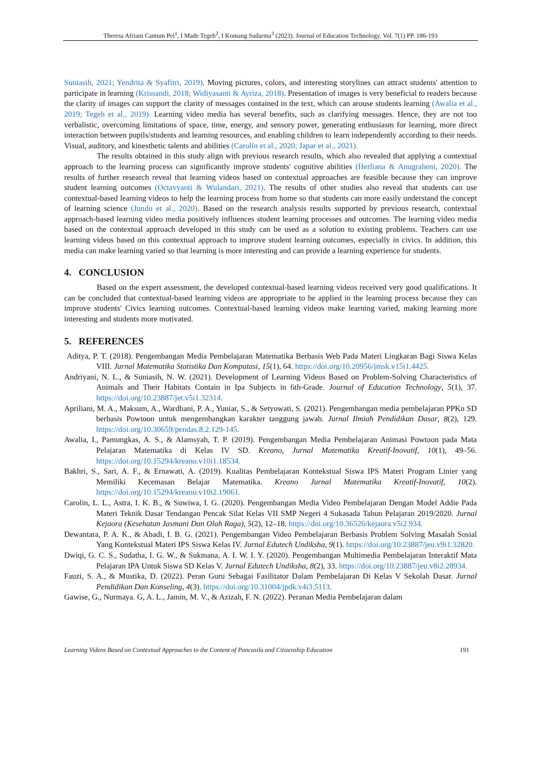Theresa Afriani Cantum Pel<sup>1</sup>, I Made Tegeh<sup>2</sup>, I Komang Sudarma<sup>3</sup> (2023). Journal of Education Technology. Vol. 7(1) PP. 186-193
Suniasih, 2021; Yendrita & Syafitri, 2019). Moving pictures, colors, and interesting storylines can attract students' attention to participate in learning (Krissandi, 2018; Widiyasanti & Ayriza, 2018). Presentation of images is very beneficial to readers because the clarity of images can support the clarity of messages contained in the text, which can arouse students learning (Awalia et al., 2019; Tegeh et al., 2019). Learning video media has several benefits, such as clarifying messages. Hence, they are not too verbalistic, overcoming limitations of space, time, energy, and sensory power, generating enthusiasm for learning, more direct interaction between pupils/students and learning resources, and enabling children to learn independently according to their needs. Visual, auditory, and kinesthetic talents and abilities (Carolin et al., 2020; Japar et al., 2021).
The results obtained in this study align with previous research results, which also revealed that applying a contextual approach to the learning process can significantly improve students' cognitive abilities (Herliana & Anugraheni, 2020). The results of further research reveal that learning videos based on contextual approaches are feasible because they can improve student learning outcomes (Octavyanti & Wulandari, 2021). The results of other studies also reveal that students can use contextual-based learning videos to help the learning process from home so that students can more easily understand the concept of learning science (Jundu et al., 2020). Based on the research analysis results supported by previous research, contextual approach-based learning video media positively influences student learning processes and outcomes. The learning video media based on the contextual approach developed in this study can be used as a solution to existing problems. Teachers can use learning videos based on this contextual approach to improve student learning outcomes, especially in civics. In addition, this media can make learning varied so that learning is more interesting and can provide a learning experience for students.
4. CONCLUSION
Based on the expert assessment, the developed contextual-based learning videos received very good qualifications. It can be concluded that contextual-based learning videos are appropriate to be applied in the learning process because they can improve students' Civics learning outcomes. Contextual-based learning videos make learning varied, making learning more interesting and students more motivated.
5. REFERENCES
Aditya, P. T. (2018). Pengembangan Media Pembelajaran Matematika Berbasis Web Pada Materi Lingkaran Bagi Siswa Kelas VIII. Jurnal Matematika Statistika Dan Komputasi, 15(1), 64. https://doi.org/10.20956/jmsk.v15i1.4425.
Andriyani, N. L., & Suniasih, N. W. (2021). Development of Learning Videos Based on Problem-Solving Characteristics of Animals and Their Habitats Contain in Ipa Subjects in 6th-Grade. Journal of Education Technology, 5(1), 37. https://doi.org/10.23887/jet.v5i1.32314.
Apriliani, M. A., Maksum, A., Wardhani, P. A., Yuniar, S., & Setyowati, S. (2021). Pengembangan media pembelajaran PPKn SD berbasis Powtoon untuk mengembangkan karakter tanggung jawab. Jurnal Ilmiah Pendidikan Dasar, 8(2), 129. https://doi.org/10.30659/pendas.8.2.129-145.
Awalia, I., Pamungkas, A. S., & Alamsyah, T. P. (2019). Pengembangan Media Pembelajaran Animasi Powtoon pada Mata Pelajaran Matematika di Kelas IV SD. Kreano, Jurnal Matematika Kreatif-Inovatif, 10(1), 49–56. https://doi.org/10.15294/kreano.v10i1.18534.
Bakhri, S., Sari, A. F., & Ernawati, A. (2019). Kualitas Pembelajaran Kontekstual Siswa IPS Materi Program Linier yang Memiliki Kecemasan Belajar Matematika. Kreano Jurnal Matematika Kreatif-Inovatif, 10(2). https://doi.org/10.15294/kreano.v10i2.19061.
Carolin, L. L., Astra, I. K. B., & Suwiwa, I. G. (2020). Pengembangan Media Video Pembelajaran Dengan Model Addie Pada Materi Teknik Dasar Tendangan Pencak Silat Kelas VII SMP Negeri 4 Sukasada Tahun Pelajaran 2019/2020. Jurnal Kejaora (Kesehatan Jasmani Dan Olah Raga), 5(2), 12–18. https://doi.org/10.36526/kejaora.v5i2.934.
Dewantara, P. A. K., & Abadi, I. B. G. (2021). Pengembangan Video Pembelajaran Berbasis Problem Solving Masalah Sosial Yang Kontekstual Materi IPS Siswa Kelas IV. Jurnal Edutech Undiksha, 9(1). https://doi.org/10.23887/jeu.v9i1.32820.
Dwiqi, G. C. S., Sudatha, I. G. W., & Sukmana, A. I. W. I. Y. (2020). Pengembangan Multimedia Pembelajaran Interaktif Mata Pelajaran IPA Untuk Siswa SD Kelas V. Jurnal Edutech Undiksha, 8(2), 33. https://doi.org/10.23887/jeu.v8i2.28934.
Fauzi, S. A., & Mustika, D. (2022). Peran Guru Sebagai Fasilitator Dalam Pembelajaran Di Kelas V Sekolah Dasar. Jurnal Pendidikan Dan Konseling, 4(3). https://doi.org/10.31004/jpdk.v4i3.5113.
Gawise, G., Nurmaya. G, A. L., Jamin, M. V., & Azizah, F. N. (2022). Peranan Media Pembelajaran dalam
Learning Videos Based on Contextual Approaches to the Content of Pancasila and Citizenship Education 191